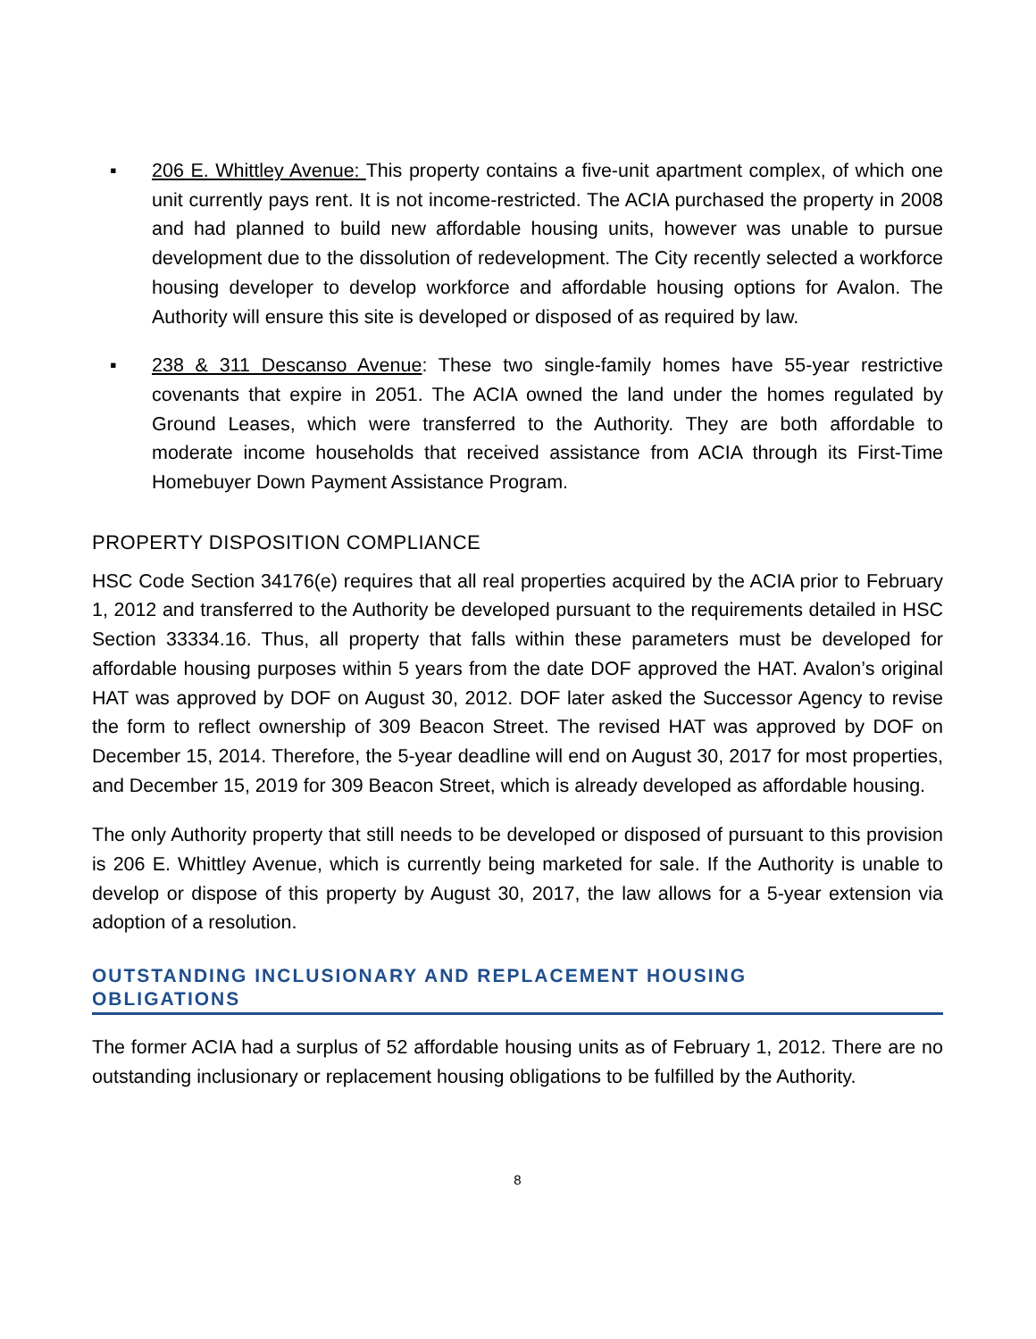▪ 206 E. Whittley Avenue: This property contains a five-unit apartment complex, of which one unit currently pays rent. It is not income-restricted. The ACIA purchased the property in 2008 and had planned to build new affordable housing units, however was unable to pursue development due to the dissolution of redevelopment. The City recently selected a workforce housing developer to develop workforce and affordable housing options for Avalon. The Authority will ensure this site is developed or disposed of as required by law.
▪ 238 & 311 Descanso Avenue: These two single-family homes have 55-year restrictive covenants that expire in 2051. The ACIA owned the land under the homes regulated by Ground Leases, which were transferred to the Authority. They are both affordable to moderate income households that received assistance from ACIA through its First-Time Homebuyer Down Payment Assistance Program.
PROPERTY DISPOSITION COMPLIANCE
HSC Code Section 34176(e) requires that all real properties acquired by the ACIA prior to February 1, 2012 and transferred to the Authority be developed pursuant to the requirements detailed in HSC Section 33334.16. Thus, all property that falls within these parameters must be developed for affordable housing purposes within 5 years from the date DOF approved the HAT. Avalon’s original HAT was approved by DOF on August 30, 2012. DOF later asked the Successor Agency to revise the form to reflect ownership of 309 Beacon Street. The revised HAT was approved by DOF on December 15, 2014. Therefore, the 5-year deadline will end on August 30, 2017 for most properties, and December 15, 2019 for 309 Beacon Street, which is already developed as affordable housing.
The only Authority property that still needs to be developed or disposed of pursuant to this provision is 206 E. Whittley Avenue, which is currently being marketed for sale. If the Authority is unable to develop or dispose of this property by August 30, 2017, the law allows for a 5-year extension via adoption of a resolution.
OUTSTANDING INCLUSIONARY AND REPLACEMENT HOUSING
OBLIGATIONS
The former ACIA had a surplus of 52 affordable housing units as of February 1, 2012. There are no outstanding inclusionary or replacement housing obligations to be fulfilled by the Authority.
8